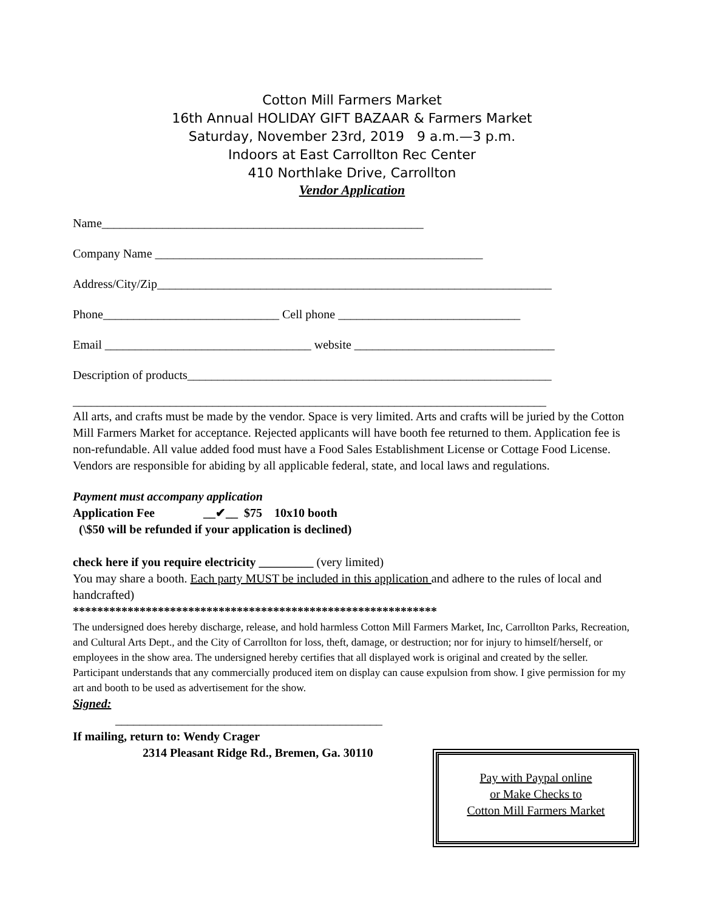Cotton Mill Farmers Market
16th Annual HOLIDAY GIFT BAZAAR & Farmers Market
Saturday, November 23rd, 2019 9 a.m.—3 p.m.
Indoors at East Carrollton Rec Center
410 Northlake Drive, Carrollton
Vendor Application
Name_____________________________________________________
Company Name ______________________________________________________
Address/City/Zip_________________________________________________________________
Phone_____________________________ Cell phone ______________________________
Email __________________________________ website _________________________________
Description of products____________________________________________________________
______________________________________________________________________________
All arts, and crafts must be made by the vendor. Space is very limited. Arts and crafts will be juried by the Cotton Mill Farmers Market for acceptance. Rejected applicants will have booth fee returned to them. Application fee is non-refundable. All value added food must have a Food Sales Establishment License or Cottage Food License. Vendors are responsible for abiding by all applicable federal, state, and local laws and regulations.
Payment must accompany application
Application Fee __✔__ $75 10x10 booth
(\$50 will be refunded if your application is declined)
check here if you require electricity _________ (very limited)
You may share a booth. Each party MUST be included in this application and adhere to the rules of local and handcrafted)
************************************************************
The undersigned does hereby discharge, release, and hold harmless Cotton Mill Farmers Market, Inc, Carrollton Parks, Recreation, and Cultural Arts Dept., and the City of Carrollton for loss, theft, damage, or destruction; nor for injury to himself/herself, or employees in the show area. The undersigned hereby certifies that all displayed work is original and created by the seller. Participant understands that any commercially produced item on display can cause expulsion from show. I give permission for my art and booth to be used as advertisement for the show.
Signed:
____________________________________________
If mailing, return to: Wendy Crager
2314 Pleasant Ridge Rd., Bremen, Ga. 30110
Pay with Paypal online
or Make Checks to
Cotton Mill Farmers Market